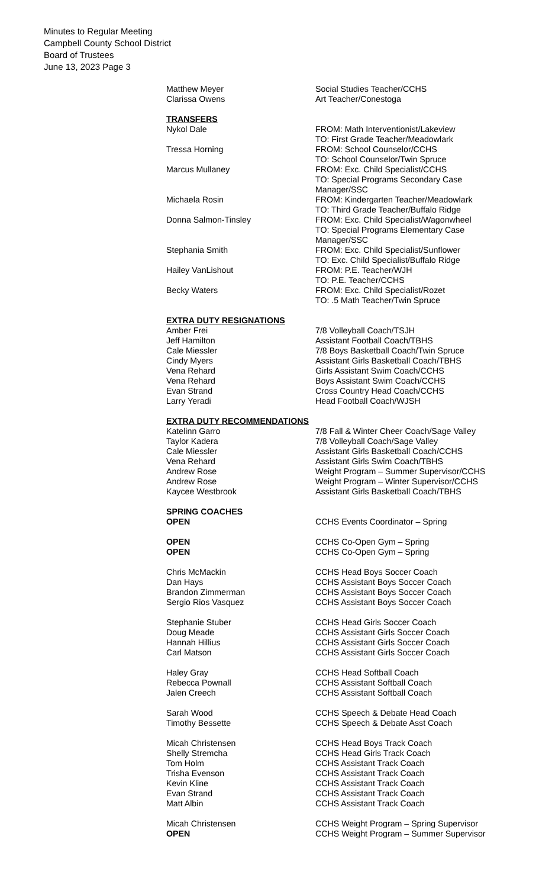Minutes to Regular Meeting
Campbell County School District
Board of Trustees
June 13, 2023 Page 3
| Matthew Meyer | Social Studies Teacher/CCHS |
| Clarissa Owens | Art Teacher/Conestoga |
| TRANSFERS | |
| Nykol Dale | FROM: Math Interventionist/Lakeview TO: First Grade Teacher/Meadowlark |
| Tressa Horning | FROM: School Counselor/CCHS TO: School Counselor/Twin Spruce |
| Marcus Mullaney | FROM: Exc. Child Specialist/CCHS TO: Special Programs Secondary Case Manager/SSC |
| Michaela Rosin | FROM: Kindergarten Teacher/Meadowlark TO: Third Grade Teacher/Buffalo Ridge |
| Donna Salmon-Tinsley | FROM: Exc. Child Specialist/Wagonwheel TO: Special Programs Elementary Case Manager/SSC |
| Stephania Smith | FROM: Exc. Child Specialist/Sunflower TO: Exc. Child Specialist/Buffalo Ridge |
| Hailey VanLishout | FROM: P.E. Teacher/WJH TO: P.E. Teacher/CCHS |
| Becky Waters | FROM: Exc. Child Specialist/Rozet TO: .5 Math Teacher/Twin Spruce |
| EXTRA DUTY RESIGNATIONS | |
| Amber Frei | 7/8 Volleyball Coach/TSJH |
| Jeff Hamilton | Assistant Football Coach/TBHS |
| Cale Miessler | 7/8 Boys Basketball Coach/Twin Spruce |
| Cindy Myers | Assistant Girls Basketball Coach/TBHS |
| Vena Rehard | Girls Assistant Swim Coach/CCHS |
| Vena Rehard | Boys Assistant Swim Coach/CCHS |
| Evan Strand | Cross Country Head Coach/CCHS |
| Larry Yeradi | Head Football Coach/WJSH |
| EXTRA DUTY RECOMMENDATIONS | |
| Katelinn Garro | 7/8 Fall & Winter Cheer Coach/Sage Valley |
| Taylor Kadera | 7/8 Volleyball Coach/Sage Valley |
| Cale Miessler | Assistant Girls Basketball Coach/CCHS |
| Vena Rehard | Assistant Girls Swim Coach/TBHS |
| Andrew Rose | Weight Program – Summer Supervisor/CCHS |
| Andrew Rose | Weight Program – Winter Supervisor/CCHS |
| Kaycee Westbrook | Assistant Girls Basketball Coach/TBHS |
| SPRING COACHES | |
| OPEN | CCHS Events Coordinator – Spring |
| OPEN | CCHS Co-Open Gym – Spring |
| OPEN | CCHS Co-Open Gym – Spring |
| Chris McMackin | CCHS Head Boys Soccer Coach |
| Dan Hays | CCHS Assistant Boys Soccer Coach |
| Brandon Zimmerman | CCHS Assistant Boys Soccer Coach |
| Sergio Rios Vasquez | CCHS Assistant Boys Soccer Coach |
| Stephanie Stuber | CCHS Head Girls Soccer Coach |
| Doug Meade | CCHS Assistant Girls Soccer Coach |
| Hannah Hillius | CCHS Assistant Girls Soccer Coach |
| Carl Matson | CCHS Assistant Girls Soccer Coach |
| Haley Gray | CCHS Head Softball Coach |
| Rebecca Pownall | CCHS Assistant Softball Coach |
| Jalen Creech | CCHS Assistant Softball Coach |
| Sarah Wood | CCHS Speech & Debate Head Coach |
| Timothy Bessette | CCHS Speech & Debate Asst Coach |
| Micah Christensen | CCHS Head Boys Track Coach |
| Shelly Stremcha | CCHS Head Girls Track Coach |
| Tom Holm | CCHS Assistant Track Coach |
| Trisha Evenson | CCHS Assistant Track Coach |
| Kevin Kline | CCHS Assistant Track Coach |
| Evan Strand | CCHS Assistant Track Coach |
| Matt Albin | CCHS Assistant Track Coach |
| Micah Christensen | CCHS Weight Program – Spring Supervisor |
| OPEN | CCHS Weight Program – Summer Supervisor |